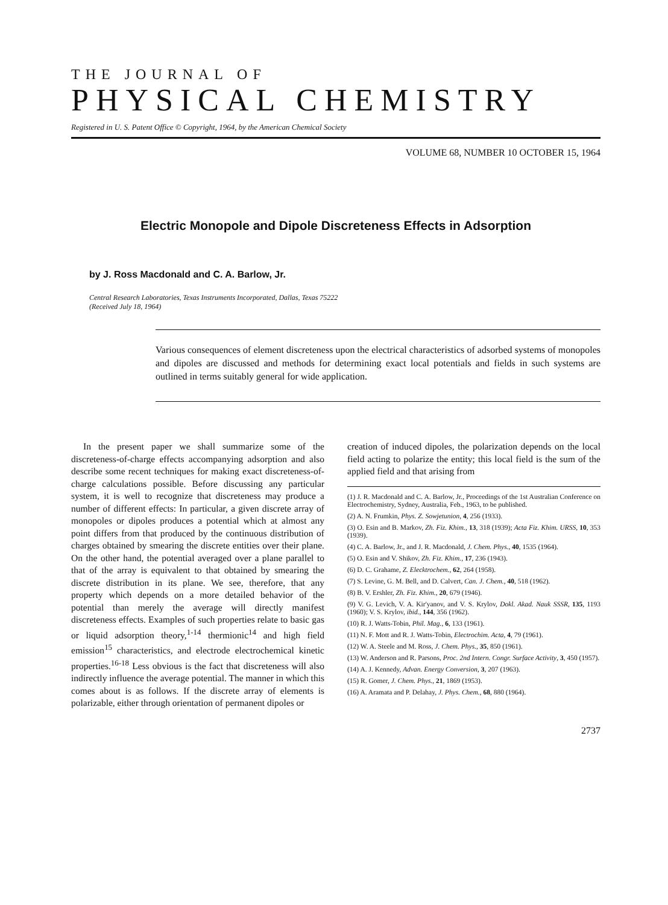THE JOURNAL OF
PHYSICAL CHEMISTRY
Registered in U. S. Patent Office © Copyright, 1964, by the American Chemical Society
VOLUME 68, NUMBER 10 OCTOBER 15, 1964
Electric Monopole and Dipole Discreteness Effects in Adsorption
by J. Ross Macdonald and C. A. Barlow, Jr.
Central Research Laboratories, Texas Instruments Incorporated, Dallas, Texas 75222
(Received July 18, 1964)
Various consequences of element discreteness upon the electrical characteristics of adsorbed systems of monopoles and dipoles are discussed and methods for determining exact local potentials and fields in such systems are outlined in terms suitably general for wide application.
In the present paper we shall summarize some of the discreteness-of-charge effects accompanying adsorption and also describe some recent techniques for making exact discreteness-of-charge calculations possible. Before discussing any particular system, it is well to recognize that discreteness may produce a number of different effects: In particular, a given discrete array of monopoles or dipoles produces a potential which at almost any point differs from that produced by the continuous distribution of charges obtained by smearing the discrete entities over their plane. On the other hand, the potential averaged over a plane parallel to that of the array is equivalent to that obtained by smearing the discrete distribution in its plane. We see, therefore, that any property which depends on a more detailed behavior of the potential than merely the average will directly manifest discreteness effects. Examples of such properties relate to basic gas or liquid adsorption theory,<sup>1-14</sup> thermionic<sup>14</sup> and high field emission<sup>15</sup> characteristics, and electrode electrochemical kinetic properties.<sup>16-18</sup> Less obvious is the fact that discreteness will also indirectly influence the average potential. The manner in which this comes about is as follows. If the discrete array of elements is polarizable, either through orientation of permanent dipoles or
creation of induced dipoles, the polarization depends on the local field acting to polarize the entity; this local field is the sum of the applied field and that arising from
(1) J. R. Macdonald and C. A. Barlow, Jr., Proceedings of the 1st Australian Conference on Electrochemistry, Sydney, Australia, Feb., 1963, to be published.
(2) A. N. Frumkin, Phys. Z. Sowjetunion, 4, 256 (1933).
(3) O. Esin and B. Markov, Zh. Fiz. Khim., 13, 318 (1939); Acta Fiz. Khim. URSS, 10, 353 (1939).
(4) C. A. Barlow, Jr., and J. R. Macdonald, J. Chem. Phys., 40, 1535 (1964).
(5) O. Esin and V. Shikov, Zh. Fiz. Khim., 17, 236 (1943).
(6) D. C. Grahame, Z. Elecktrochem., 62, 264 (1958).
(7) S. Levine, G. M. Bell, and D. Calvert, Can. J. Chem., 40, 518 (1962).
(8) B. V. Ershler, Zh. Fiz. Khim., 20, 679 (1946).
(9) V. G. Levich, V. A. Kir'yanov, and V. S. Krylov, Dokl. Akad. Nauk SSSR, 135, 1193 (1960); V. S. Krylov, ibid., 144, 356 (1962).
(10) R. J. Watts-Tobin, Phil. Mag., 6, 133 (1961).
(11) N. F. Mott and R. J. Watts-Tobin, Electrochim. Acta, 4, 79 (1961).
(12) W. A. Steele and M. Ross, J. Chem. Phys., 35, 850 (1961).
(13) W. Anderson and R. Parsons, Proc. 2nd Intern. Congr. Surface Activity, 3, 450 (1957).
(14) A. J. Kennedy, Advan. Energy Conversion, 3, 207 (1963).
(15) R. Gomer, J. Chem. Phys., 21, 1869 (1953).
(16) A. Aramata and P. Delahay, J. Phys. Chem., 68, 880 (1964).
2737